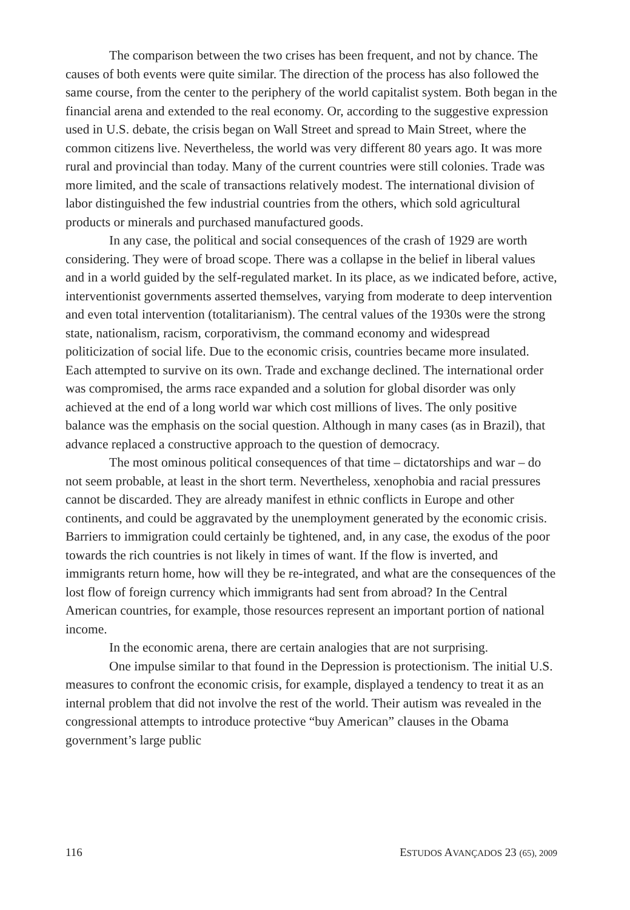The comparison between the two crises has been frequent, and not by chance. The causes of both events were quite similar. The direction of the process has also followed the same course, from the center to the periphery of the world capitalist system. Both began in the financial arena and extended to the real economy. Or, according to the suggestive expression used in U.S. debate, the crisis began on Wall Street and spread to Main Street, where the common citizens live. Nevertheless, the world was very different 80 years ago. It was more rural and provincial than today. Many of the current countries were still colonies. Trade was more limited, and the scale of transactions relatively modest. The international division of labor distinguished the few industrial countries from the others, which sold agricultural products or minerals and purchased manufactured goods.
In any case, the political and social consequences of the crash of 1929 are worth considering. They were of broad scope. There was a collapse in the belief in liberal values and in a world guided by the self-regulated market. In its place, as we indicated before, active, interventionist governments asserted themselves, varying from moderate to deep intervention and even total intervention (totalitarianism). The central values of the 1930s were the strong state, nationalism, racism, corporativism, the command economy and widespread politicization of social life. Due to the economic crisis, countries became more insulated. Each attempted to survive on its own. Trade and exchange declined. The international order was compromised, the arms race expanded and a solution for global disorder was only achieved at the end of a long world war which cost millions of lives. The only positive balance was the emphasis on the social question. Although in many cases (as in Brazil), that advance replaced a constructive approach to the question of democracy.
The most ominous political consequences of that time – dictatorships and war – do not seem probable, at least in the short term. Nevertheless, xenophobia and racial pressures cannot be discarded. They are already manifest in ethnic conflicts in Europe and other continents, and could be aggravated by the unemployment generated by the economic crisis. Barriers to immigration could certainly be tightened, and, in any case, the exodus of the poor towards the rich countries is not likely in times of want. If the flow is inverted, and immigrants return home, how will they be re-integrated, and what are the consequences of the lost flow of foreign currency which immigrants had sent from abroad? In the Central American countries, for example, those resources represent an important portion of national income.
In the economic arena, there are certain analogies that are not surprising.
One impulse similar to that found in the Depression is protectionism. The initial U.S. measures to confront the economic crisis, for example, displayed a tendency to treat it as an internal problem that did not involve the rest of the world. Their autism was revealed in the congressional attempts to introduce protective “buy American” clauses in the Obama government’s large public
116 ESTUDOS AVANÇADOS 23 (65), 2009